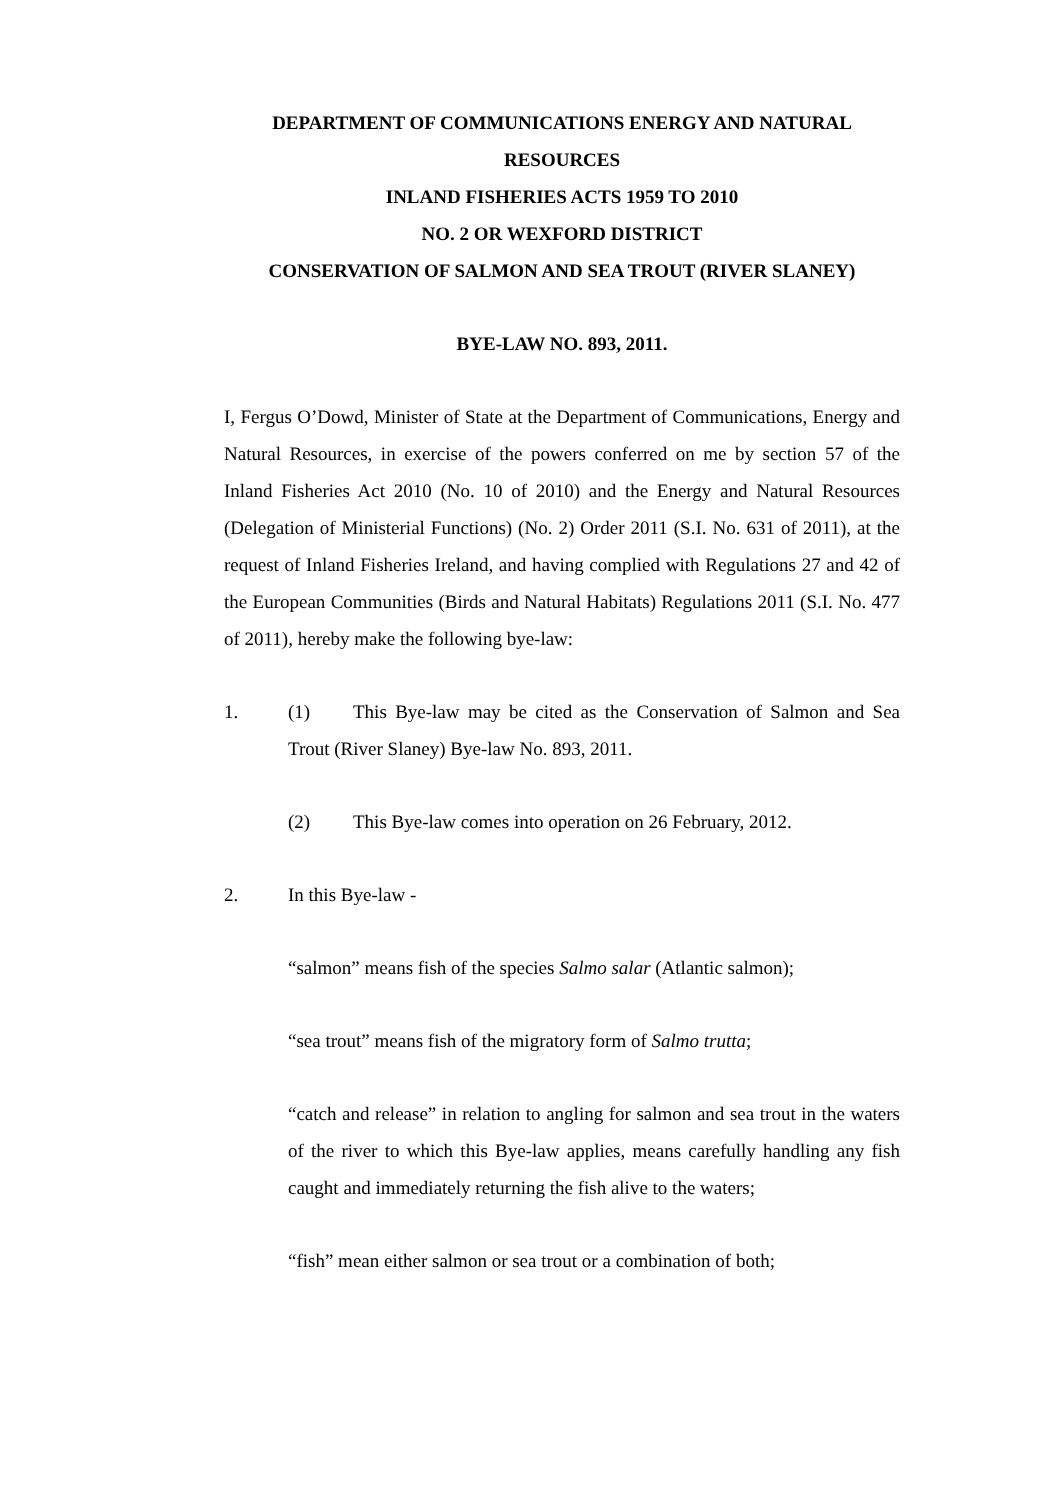DEPARTMENT OF COMMUNICATIONS ENERGY AND NATURAL RESOURCES
INLAND FISHERIES ACTS 1959 TO 2010
NO. 2 OR WEXFORD DISTRICT
CONSERVATION OF SALMON AND SEA TROUT (RIVER SLANEY)
BYE-LAW NO. 893, 2011.
I, Fergus O’Dowd, Minister of State at the Department of Communications, Energy and Natural Resources, in exercise of the powers conferred on me by section 57 of the Inland Fisheries Act 2010 (No. 10 of 2010) and the Energy and Natural Resources (Delegation of Ministerial Functions) (No. 2) Order 2011 (S.I. No. 631 of 2011), at the request of Inland Fisheries Ireland, and having complied with Regulations 27 and 42 of the European Communities (Birds and Natural Habitats) Regulations 2011 (S.I. No. 477 of 2011), hereby make the following bye-law:
1.
(1) This Bye-law may be cited as the Conservation of Salmon and Sea Trout (River Slaney) Bye-law No. 893, 2011.
(2) This Bye-law comes into operation on 26 February, 2012.
2. In this Bye-law -
“salmon” means fish of the species Salmo salar (Atlantic salmon);
“sea trout” means fish of the migratory form of Salmo trutta;
“catch and release” in relation to angling for salmon and sea trout in the waters of the river to which this Bye-law applies, means carefully handling any fish caught and immediately returning the fish alive to the waters;
“fish” mean either salmon or sea trout or a combination of both;